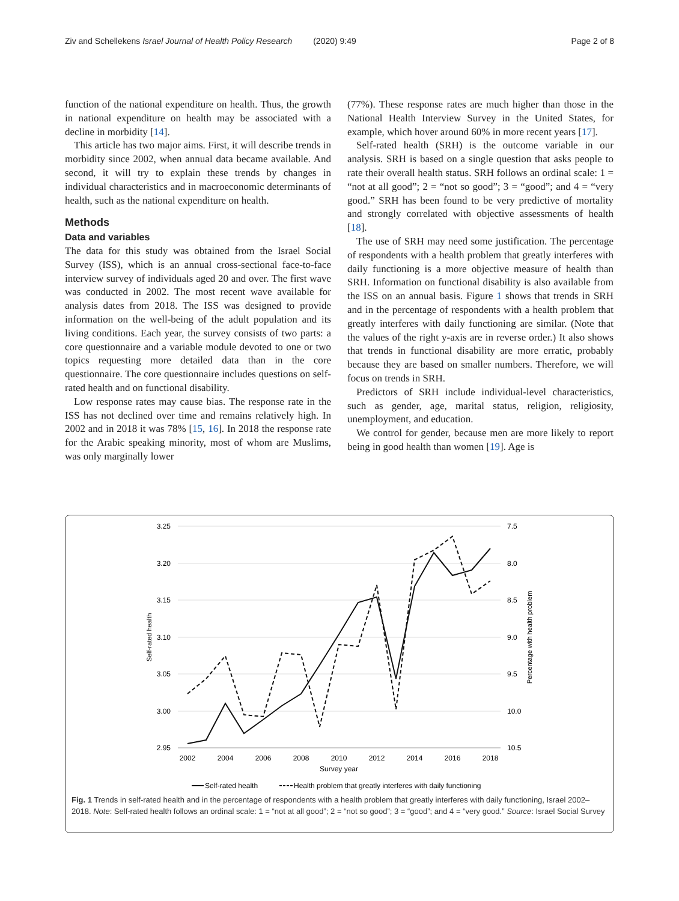Ziv and Schellekens Israel Journal of Health Policy Research (2020) 9:49 Page 2 of 8
function of the national expenditure on health. Thus, the growth in national expenditure on health may be associated with a decline in morbidity [14].
This article has two major aims. First, it will describe trends in morbidity since 2002, when annual data became available. And second, it will try to explain these trends by changes in individual characteristics and in macroeconomic determinants of health, such as the national expenditure on health.
Methods
Data and variables
The data for this study was obtained from the Israel Social Survey (ISS), which is an annual cross-sectional face-to-face interview survey of individuals aged 20 and over. The first wave was conducted in 2002. The most recent wave available for analysis dates from 2018. The ISS was designed to provide information on the well-being of the adult population and its living conditions. Each year, the survey consists of two parts: a core questionnaire and a variable module devoted to one or two topics requesting more detailed data than in the core questionnaire. The core questionnaire includes questions on self-rated health and on functional disability.
Low response rates may cause bias. The response rate in the ISS has not declined over time and remains relatively high. In 2002 and in 2018 it was 78% [15, 16]. In 2018 the response rate for the Arabic speaking minority, most of whom are Muslims, was only marginally lower
(77%). These response rates are much higher than those in the National Health Interview Survey in the United States, for example, which hover around 60% in more recent years [17].
Self-rated health (SRH) is the outcome variable in our analysis. SRH is based on a single question that asks people to rate their overall health status. SRH follows an ordinal scale: 1 = “not at all good”; 2 = “not so good”; 3 = “good”; and 4 = “very good.” SRH has been found to be very predictive of mortality and strongly correlated with objective assessments of health [18].
The use of SRH may need some justification. The percentage of respondents with a health problem that greatly interferes with daily functioning is a more objective measure of health than SRH. Information on functional disability is also available from the ISS on an annual basis. Figure 1 shows that trends in SRH and in the percentage of respondents with a health problem that greatly interferes with daily functioning are similar. (Note that the values of the right y-axis are in reverse order.) It also shows that trends in functional disability are more erratic, probably because they are based on smaller numbers. Therefore, we will focus on trends in SRH.
Predictors of SRH include individual-level characteristics, such as gender, age, marital status, religion, religiosity, unemployment, and education.
We control for gender, because men are more likely to report being in good health than women [19]. Age is
3.25
3.20
3.15
3.10
3.05
3.00
2.95
7.5
8.0
8.5
9.0
9.5
10.0
10.5
2002
2004
2006
2008
2010
2012
2014
2016
2018
Survey year
Self-rated health
Percentage with health problem
Self-rated health
Health problem that greatly interferes with daily functioning
Fig. 1 Trends in self-rated health and in the percentage of respondents with a health problem that greatly interferes with daily functioning, Israel 2002–2018. Note: Self-rated health follows an ordinal scale: 1 = “not at all good”; 2 = “not so good”; 3 = “good”; and 4 = “very good.” Source: Israel Social Survey